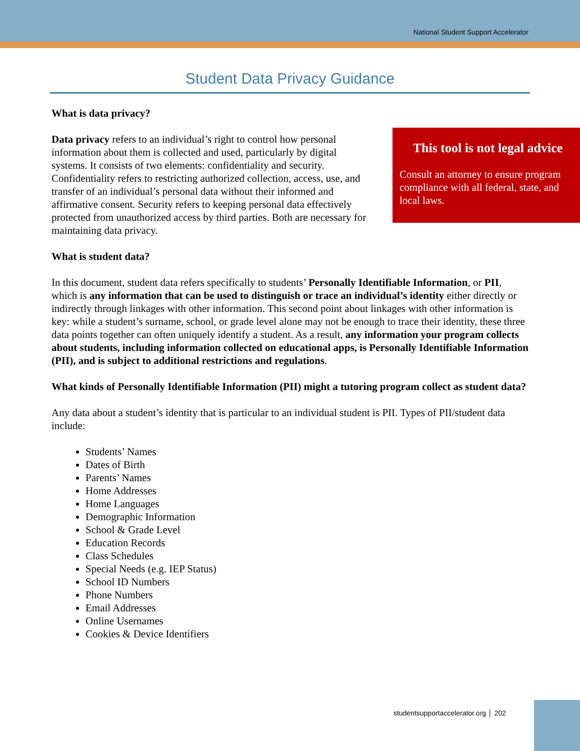National Student Support Accelerator
Student Data Privacy Guidance
What is data privacy?
This tool is not legal advice
Consult an attorney to ensure program compliance with all federal, state, and local laws.
Data privacy refers to an individual’s right to control how personal information about them is collected and used, particularly by digital systems. It consists of two elements: confidentiality and security. Confidentiality refers to restricting authorized collection, access, use, and transfer of an individual’s personal data without their informed and affirmative consent. Security refers to keeping personal data effectively protected from unauthorized access by third parties. Both are necessary for maintaining data privacy.
What is student data?
In this document, student data refers specifically to students’ Personally Identifiable Information, or PII, which is any information that can be used to distinguish or trace an individual’s identity either directly or indirectly through linkages with other information. This second point about linkages with other information is key: while a student’s surname, school, or grade level alone may not be enough to trace their identity, these three data points together can often uniquely identify a student. As a result, any information your program collects about students, including information collected on educational apps, is Personally Identifiable Information (PII), and is subject to additional restrictions and regulations.
What kinds of Personally Identifiable Information (PII) might a tutoring program collect as student data?
Any data about a student’s identity that is particular to an individual student is PII. Types of PII/student data include:
Students’ Names
Dates of Birth
Parents’ Names
Home Addresses
Home Languages
Demographic Information
School & Grade Level
Education Records
Class Schedules
Special Needs (e.g. IEP Status)
School ID Numbers
Phone Numbers
Email Addresses
Online Usernames
Cookies & Device Identifiers
studentsupportaccelerator.org │ 202